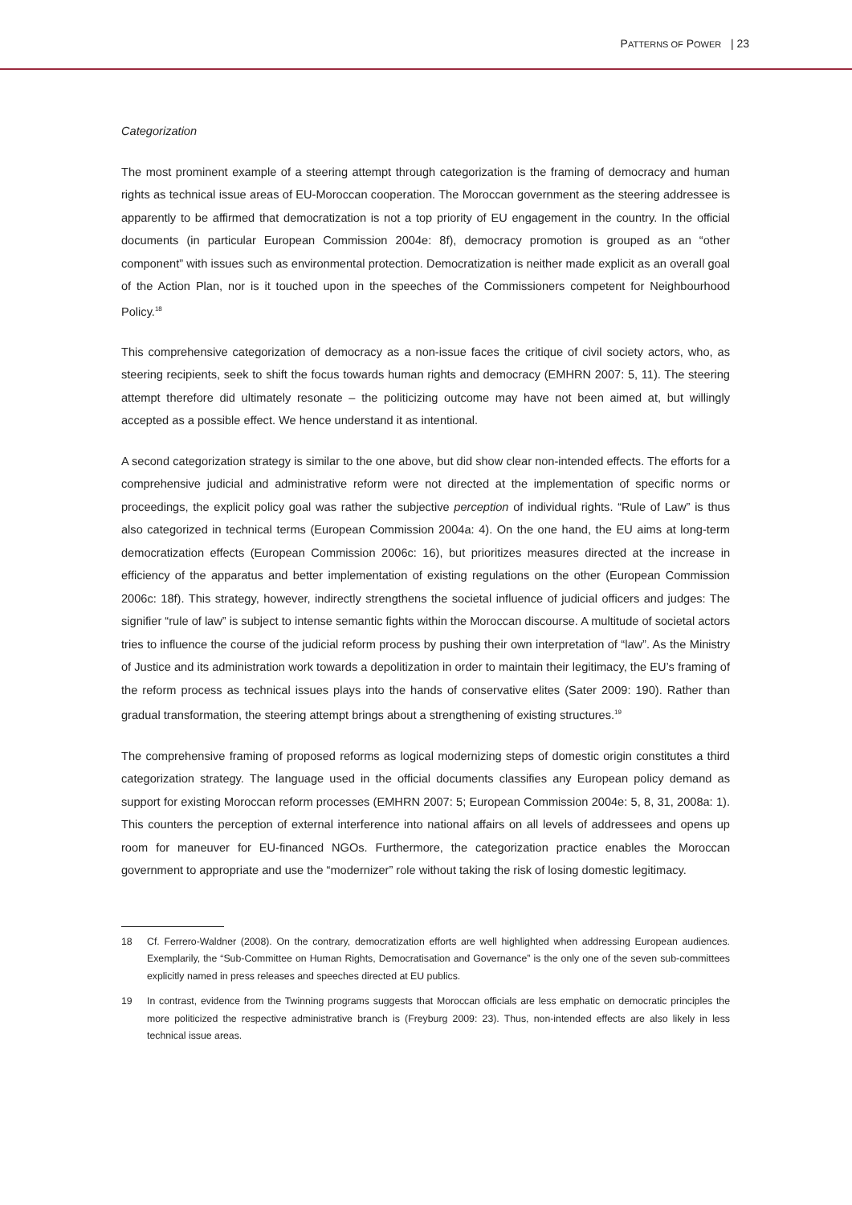PATTERNS OF POWER | 23
Categorization
The most prominent example of a steering attempt through categorization is the framing of democracy and human rights as technical issue areas of EU-Moroccan cooperation. The Moroccan government as the steering addressee is apparently to be affirmed that democratization is not a top priority of EU engagement in the country. In the official documents (in particular European Commission 2004e: 8f), democracy promotion is grouped as an “other component” with issues such as environmental protection. Democratization is neither made explicit as an overall goal of the Action Plan, nor is it touched upon in the speeches of the Commissioners competent for Neighbourhood Policy.<sup>18</sup>
This comprehensive categorization of democracy as a non-issue faces the critique of civil society actors, who, as steering recipients, seek to shift the focus towards human rights and democracy (EMHRN 2007: 5, 11). The steering attempt therefore did ultimately resonate – the politicizing outcome may have not been aimed at, but willingly accepted as a possible effect. We hence understand it as intentional.
A second categorization strategy is similar to the one above, but did show clear non-intended effects. The efforts for a comprehensive judicial and administrative reform were not directed at the implementation of specific norms or proceedings, the explicit policy goal was rather the subjective perception of individual rights. “Rule of Law” is thus also categorized in technical terms (European Commission 2004a: 4). On the one hand, the EU aims at long-term democratization effects (European Commission 2006c: 16), but prioritizes measures directed at the increase in efficiency of the apparatus and better implementation of existing regulations on the other (European Commission 2006c: 18f). This strategy, however, indirectly strengthens the societal influence of judicial officers and judges: The signifier “rule of law” is subject to intense semantic fights within the Moroccan discourse. A multitude of societal actors tries to influence the course of the judicial reform process by pushing their own interpretation of “law”. As the Ministry of Justice and its administration work towards a depolitization in order to maintain their legitimacy, the EU’s framing of the reform process as technical issues plays into the hands of conservative elites (Sater 2009: 190). Rather than gradual transformation, the steering attempt brings about a strengthening of existing structures.<sup>19</sup>
The comprehensive framing of proposed reforms as logical modernizing steps of domestic origin constitutes a third categorization strategy. The language used in the official documents classifies any European policy demand as support for existing Moroccan reform processes (EMHRN 2007: 5; European Commission 2004e: 5, 8, 31, 2008a: 1). This counters the perception of external interference into national affairs on all levels of addressees and opens up room for maneuver for EU-financed NGOs. Furthermore, the categorization practice enables the Moroccan government to appropriate and use the “modernizer” role without taking the risk of losing domestic legitimacy.
18 Cf. Ferrero-Waldner (2008). On the contrary, democratization efforts are well highlighted when addressing European audiences. Exemplarily, the “Sub-Committee on Human Rights, Democratisation and Governance” is the only one of the seven sub-committees explicitly named in press releases and speeches directed at EU publics.
19 In contrast, evidence from the Twinning programs suggests that Moroccan officials are less emphatic on democratic principles the more politicized the respective administrative branch is (Freyburg 2009: 23). Thus, non-intended effects are also likely in less technical issue areas.